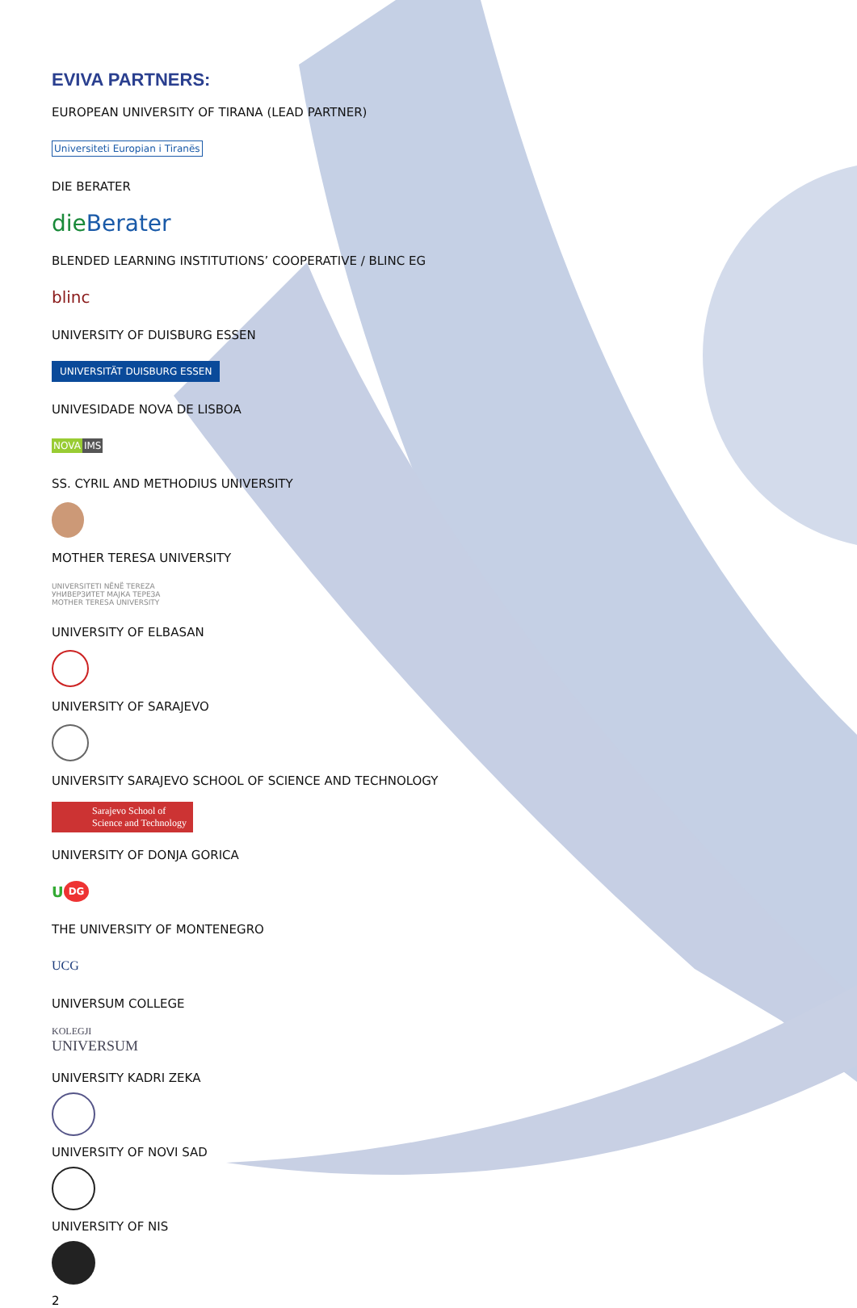EVIVA PARTNERS:
EUROPEAN UNIVERSITY OF TIRANA (LEAD PARTNER)
Universiteti Europian i Tiranës
DIE BERATER
die Berater
BLENDED LEARNING INSTITUTIONS’ COOPERATIVE / BLINC EG
blinc
UNIVERSITY OF DUISBURG ESSEN
UNIVERSITÄT DUISBURG ESSEN
UNIVESIDADE NOVA DE LISBOA
NOVA IMS
SS. CYRIL AND METHODIUS UNIVERSITY
MOTHER TERESA UNIVERSITY
UNIVERSITETI NËNË TEREZA
УНИВЕРЗИТЕТ МАЈКА ТЕРЕЗА
MOTHER TERESA UNIVERSITY
UNIVERSITY OF ELBASAN
UNIVERSITY OF SARAJEVO
UNIVERSITY SARAJEVO SCHOOL OF SCIENCE AND TECHNOLOGY
Sarajevo School of
Science and Technology
UNIVERSITY OF DONJA GORICA
U DG
THE UNIVERSITY OF MONTENEGRO
UCG
UNIVERSUM COLLEGE
KOLEGJI
UNIVERSUM
UNIVERSITY KADRI ZEKA
UNIVERSITY OF NOVI SAD
UNIVERSITY OF NIS
2